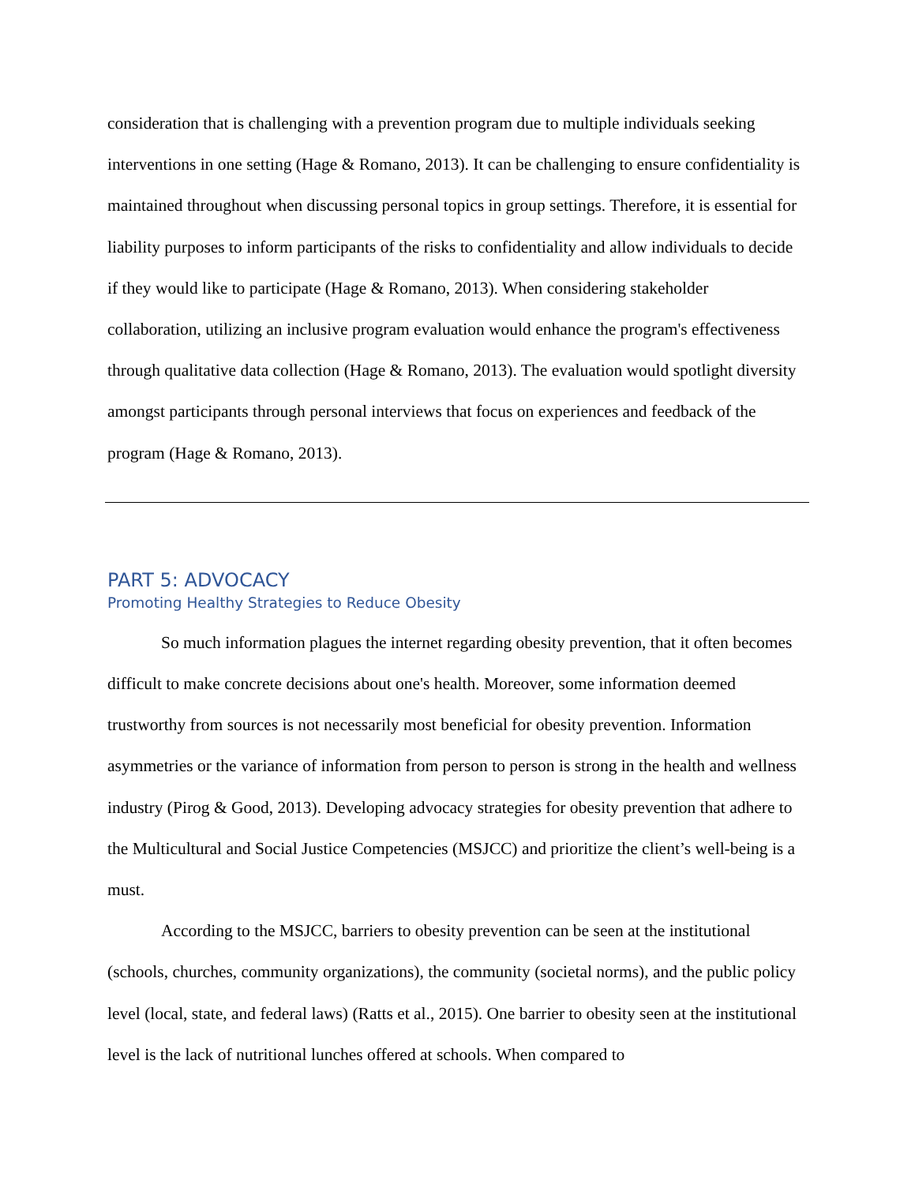consideration that is challenging with a prevention program due to multiple individuals seeking interventions in one setting (Hage & Romano, 2013). It can be challenging to ensure confidentiality is maintained throughout when discussing personal topics in group settings. Therefore, it is essential for liability purposes to inform participants of the risks to confidentiality and allow individuals to decide if they would like to participate (Hage & Romano, 2013). When considering stakeholder collaboration, utilizing an inclusive program evaluation would enhance the program's effectiveness through qualitative data collection (Hage & Romano, 2013). The evaluation would spotlight diversity amongst participants through personal interviews that focus on experiences and feedback of the program (Hage & Romano, 2013).
PART 5: ADVOCACY
Promoting Healthy Strategies to Reduce Obesity
So much information plagues the internet regarding obesity prevention, that it often becomes difficult to make concrete decisions about one's health. Moreover, some information deemed trustworthy from sources is not necessarily most beneficial for obesity prevention. Information asymmetries or the variance of information from person to person is strong in the health and wellness industry (Pirog & Good, 2013). Developing advocacy strategies for obesity prevention that adhere to the Multicultural and Social Justice Competencies (MSJCC) and prioritize the client’s well-being is a must.
According to the MSJCC, barriers to obesity prevention can be seen at the institutional (schools, churches, community organizations), the community (societal norms), and the public policy level (local, state, and federal laws) (Ratts et al., 2015). One barrier to obesity seen at the institutional level is the lack of nutritional lunches offered at schools. When compared to